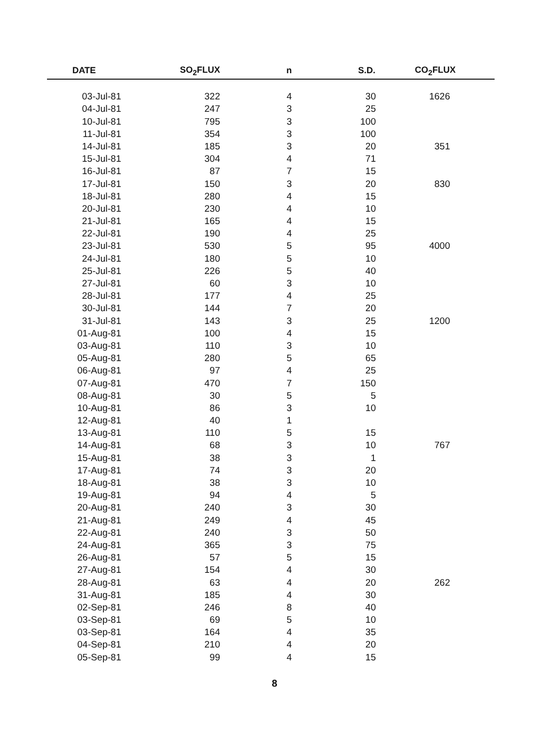| DATE | SO<sub>2</sub>FLUX | n | S.D. | CO<sub>2</sub>FLUX |
| --- | --- | --- | --- | --- |
| 03-Jul-81 | 322 | 4 | 30 | 1626 |
| 04-Jul-81 | 247 | 3 | 25 | |
| 10-Jul-81 | 795 | 3 | 100 | |
| 11-Jul-81 | 354 | 3 | 100 | |
| 14-Jul-81 | 185 | 3 | 20 | 351 |
| 15-Jul-81 | 304 | 4 | 71 | |
| 16-Jul-81 | 87 | 7 | 15 | |
| 17-Jul-81 | 150 | 3 | 20 | 830 |
| 18-Jul-81 | 280 | 4 | 15 | |
| 20-Jul-81 | 230 | 4 | 10 | |
| 21-Jul-81 | 165 | 4 | 15 | |
| 22-Jul-81 | 190 | 4 | 25 | |
| 23-Jul-81 | 530 | 5 | 95 | 4000 |
| 24-Jul-81 | 180 | 5 | 10 | |
| 25-Jul-81 | 226 | 5 | 40 | |
| 27-Jul-81 | 60 | 3 | 10 | |
| 28-Jul-81 | 177 | 4 | 25 | |
| 30-Jul-81 | 144 | 7 | 20 | |
| 31-Jul-81 | 143 | 3 | 25 | 1200 |
| 01-Aug-81 | 100 | 4 | 15 | |
| 03-Aug-81 | 110 | 3 | 10 | |
| 05-Aug-81 | 280 | 5 | 65 | |
| 06-Aug-81 | 97 | 4 | 25 | |
| 07-Aug-81 | 470 | 7 | 150 | |
| 08-Aug-81 | 30 | 5 | 5 | |
| 10-Aug-81 | 86 | 3 | 10 | |
| 12-Aug-81 | 40 | 1 | | |
| 13-Aug-81 | 110 | 5 | 15 | |
| 14-Aug-81 | 68 | 3 | 10 | 767 |
| 15-Aug-81 | 38 | 3 | 1 | |
| 17-Aug-81 | 74 | 3 | 20 | |
| 18-Aug-81 | 38 | 3 | 10 | |
| 19-Aug-81 | 94 | 4 | 5 | |
| 20-Aug-81 | 240 | 3 | 30 | |
| 21-Aug-81 | 249 | 4 | 45 | |
| 22-Aug-81 | 240 | 3 | 50 | |
| 24-Aug-81 | 365 | 3 | 75 | |
| 26-Aug-81 | 57 | 5 | 15 | |
| 27-Aug-81 | 154 | 4 | 30 | |
| 28-Aug-81 | 63 | 4 | 20 | 262 |
| 31-Aug-81 | 185 | 4 | 30 | |
| 02-Sep-81 | 246 | 8 | 40 | |
| 03-Sep-81 | 69 | 5 | 10 | |
| 03-Sep-81 | 164 | 4 | 35 | |
| 04-Sep-81 | 210 | 4 | 20 | |
| 05-Sep-81 | 99 | 4 | 15 | |
8